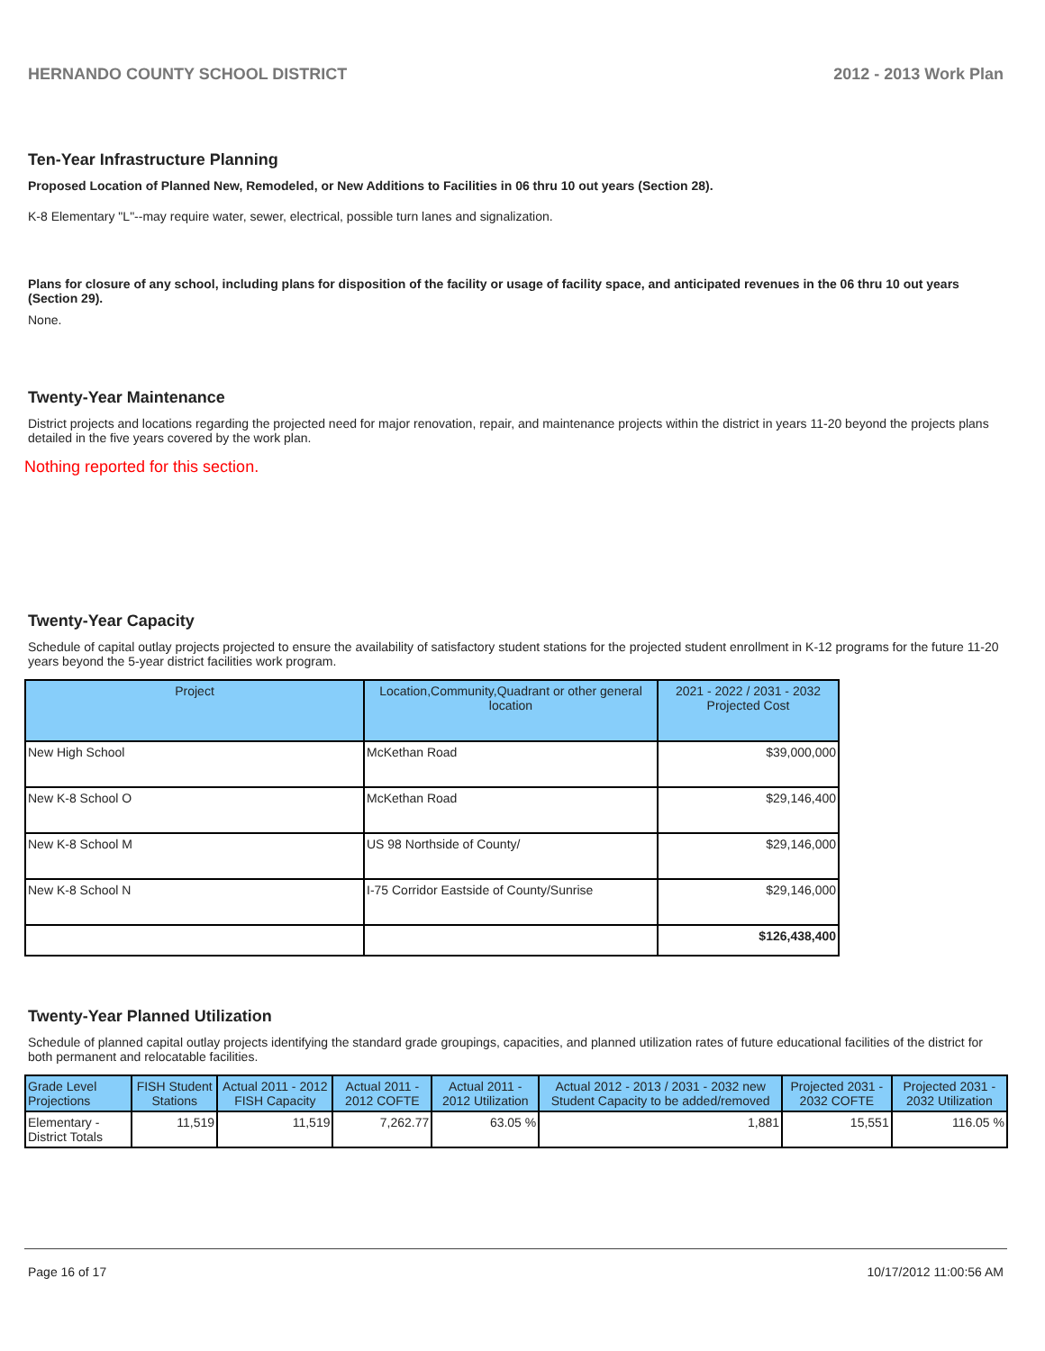HERNANDO COUNTY SCHOOL DISTRICT 2012 - 2013 Work Plan
Ten-Year Infrastructure Planning
Proposed Location of Planned New, Remodeled, or New Additions to Facilities in 06 thru 10 out years (Section 28).
K-8 Elementary "L"--may require water, sewer, electrical, possible turn lanes and signalization.
Plans for closure of any school, including plans for disposition of the facility or usage of facility space, and anticipated revenues in the 06 thru 10 out years (Section 29).
None.
Twenty-Year Maintenance
District projects and locations regarding the projected need for major renovation, repair, and maintenance projects within the district in years 11-20 beyond the projects plans detailed in the five years covered by the work plan.
Nothing reported for this section.
Twenty-Year Capacity
Schedule of capital outlay projects projected to ensure the availability of satisfactory student stations for the projected student enrollment in K-12 programs for the future 11-20 years beyond the 5-year district facilities work program.
| Project | Location,Community,Quadrant or other general location | 2021 - 2022 / 2031 - 2032 Projected Cost |
| --- | --- | --- |
| New High School | McKethan Road | $39,000,000 |
| New K-8 School O | McKethan Road | $29,146,400 |
| New K-8 School M | US 98 Northside of County/ | $29,146,000 |
| New K-8 School N | I-75 Corridor Eastside of County/Sunrise | $29,146,000 |
| | | $126,438,400 |
Twenty-Year Planned Utilization
Schedule of planned capital outlay projects identifying the standard grade groupings, capacities, and planned utilization rates of future educational facilities of the district for both permanent and relocatable facilities.
| Grade Level Projections | FISH Student Stations | Actual 2011 - 2012 FISH Capacity | Actual 2011 - 2012 COFTE | Actual 2011 - 2012 Utilization | Actual 2012 - 2013 / 2031 - 2032 new Student Capacity to be added/removed | Projected 2031 - 2032 COFTE | Projected 2031 - 2032 Utilization |
| --- | --- | --- | --- | --- | --- | --- | --- |
| Elementary - District Totals | 11,519 | 11,519 | 7,262.77 | 63.05 % | 1,881 | 15,551 | 116.05 % |
Page 16 of 17 10/17/2012 11:00:56 AM